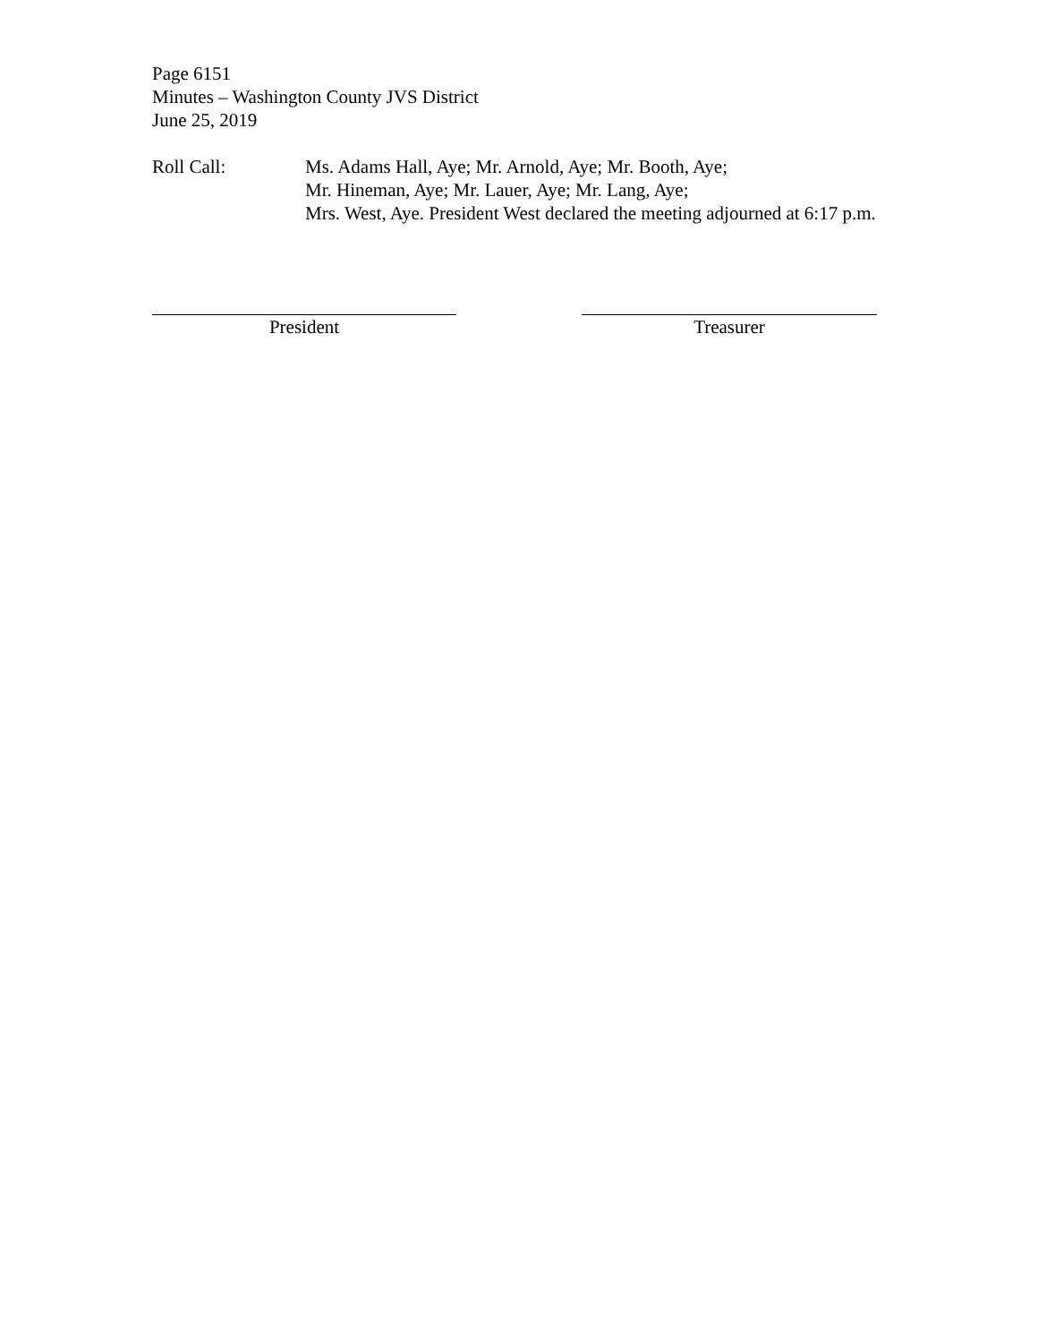Page 6151
Minutes – Washington County JVS District
June 25, 2019
Roll Call: Ms. Adams Hall, Aye; Mr. Arnold, Aye; Mr. Booth, Aye;
Mr. Hineman, Aye; Mr. Lauer, Aye; Mr. Lang, Aye;
Mrs. West, Aye. President West declared the meeting adjourned at 6:17 p.m.
President Treasurer